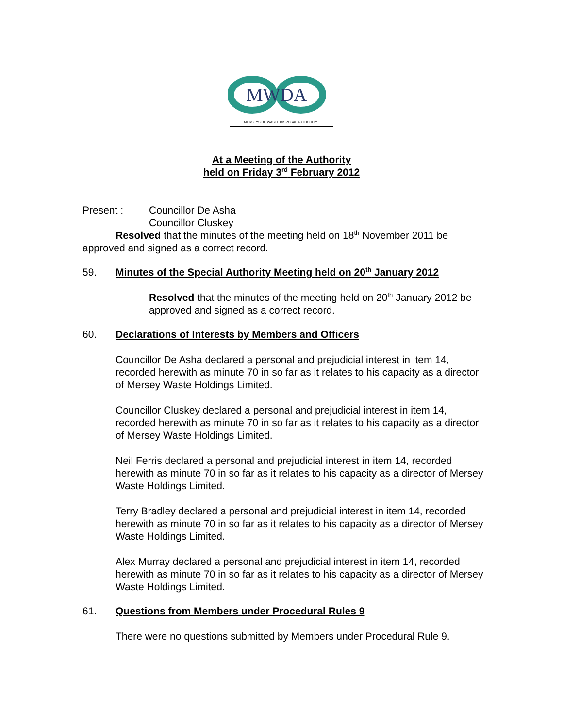MWDA
MERSEYSIDE WASTE DISPOSAL AUTHORITY
At a Meeting of the Authority
held on Friday 3<sup>rd</sup> February 2012
Present : Councillor De Asha
Councillor Cluskey
Resolved that the minutes of the meeting held on 18<sup>th</sup> November 2011 be approved and signed as a correct record.
59. Minutes of the Special Authority Meeting held on 20<sup>th</sup> January 2012
Resolved that the minutes of the meeting held on 20<sup>th</sup> January 2012 be approved and signed as a correct record.
60. Declarations of Interests by Members and Officers
Councillor De Asha declared a personal and prejudicial interest in item 14, recorded herewith as minute 70 in so far as it relates to his capacity as a director of Mersey Waste Holdings Limited.
Councillor Cluskey declared a personal and prejudicial interest in item 14, recorded herewith as minute 70 in so far as it relates to his capacity as a director of Mersey Waste Holdings Limited.
Neil Ferris declared a personal and prejudicial interest in item 14, recorded herewith as minute 70 in so far as it relates to his capacity as a director of Mersey Waste Holdings Limited.
Terry Bradley declared a personal and prejudicial interest in item 14, recorded herewith as minute 70 in so far as it relates to his capacity as a director of Mersey Waste Holdings Limited.
Alex Murray declared a personal and prejudicial interest in item 14, recorded herewith as minute 70 in so far as it relates to his capacity as a director of Mersey Waste Holdings Limited.
61. Questions from Members under Procedural Rules 9
There were no questions submitted by Members under Procedural Rule 9.